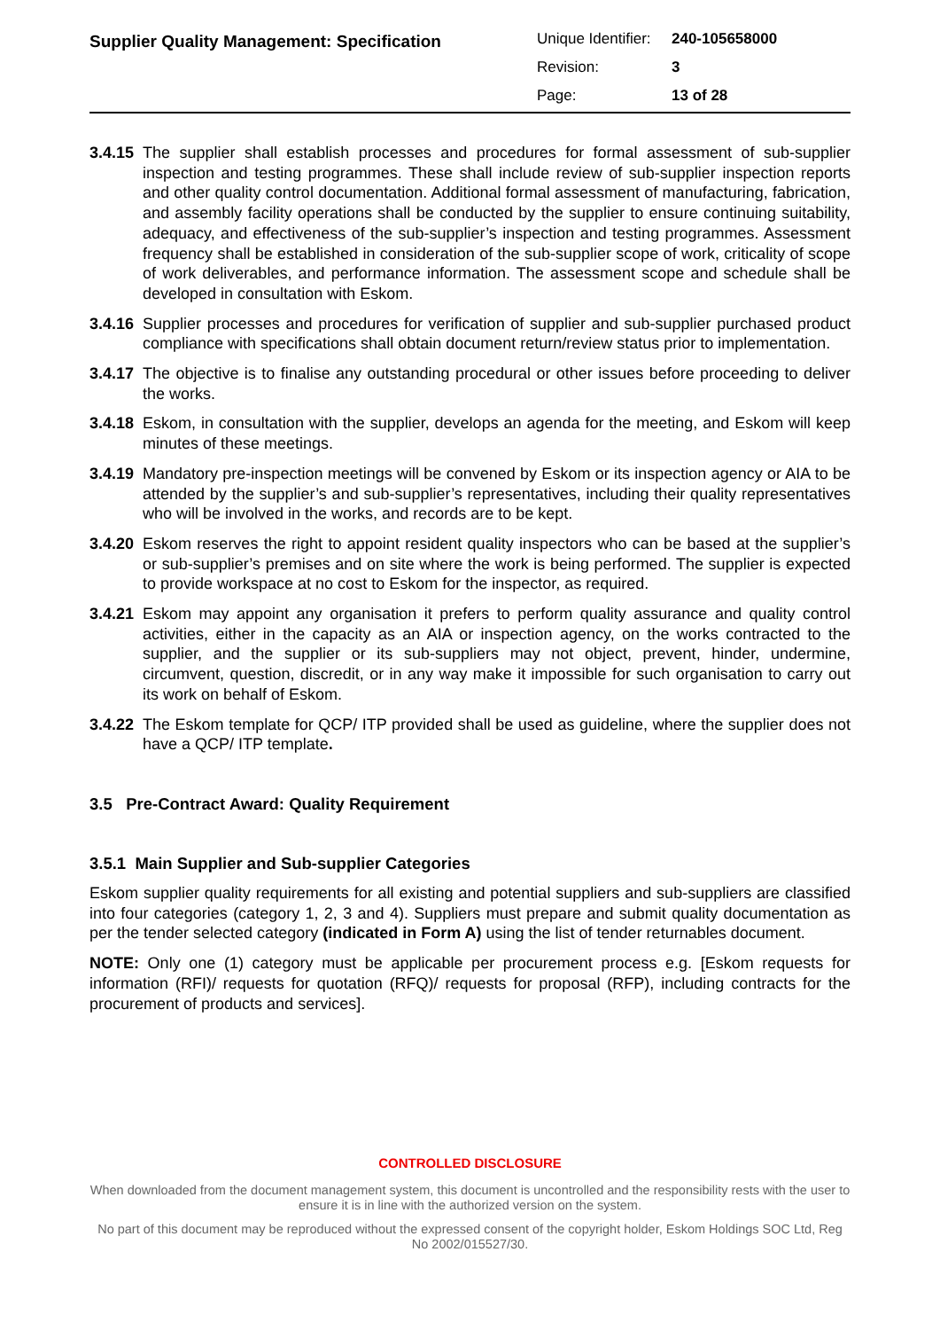Supplier Quality Management: Specification
Unique Identifier: 240-105658000
Revision: 3
Page: 13 of 28
3.4.15 The supplier shall establish processes and procedures for formal assessment of sub-supplier inspection and testing programmes. These shall include review of sub-supplier inspection reports and other quality control documentation. Additional formal assessment of manufacturing, fabrication, and assembly facility operations shall be conducted by the supplier to ensure continuing suitability, adequacy, and effectiveness of the sub-supplier’s inspection and testing programmes. Assessment frequency shall be established in consideration of the sub-supplier scope of work, criticality of scope of work deliverables, and performance information. The assessment scope and schedule shall be developed in consultation with Eskom.
3.4.16 Supplier processes and procedures for verification of supplier and sub-supplier purchased product compliance with specifications shall obtain document return/review status prior to implementation.
3.4.17 The objective is to finalise any outstanding procedural or other issues before proceeding to deliver the works.
3.4.18 Eskom, in consultation with the supplier, develops an agenda for the meeting, and Eskom will keep minutes of these meetings.
3.4.19 Mandatory pre-inspection meetings will be convened by Eskom or its inspection agency or AIA to be attended by the supplier’s and sub-supplier’s representatives, including their quality representatives who will be involved in the works, and records are to be kept.
3.4.20 Eskom reserves the right to appoint resident quality inspectors who can be based at the supplier’s or sub-supplier’s premises and on site where the work is being performed. The supplier is expected to provide workspace at no cost to Eskom for the inspector, as required.
3.4.21 Eskom may appoint any organisation it prefers to perform quality assurance and quality control activities, either in the capacity as an AIA or inspection agency, on the works contracted to the supplier, and the supplier or its sub-suppliers may not object, prevent, hinder, undermine, circumvent, question, discredit, or in any way make it impossible for such organisation to carry out its work on behalf of Eskom.
3.4.22 The Eskom template for QCP/ ITP provided shall be used as guideline, where the supplier does not have a QCP/ ITP template.
3.5 Pre-Contract Award: Quality Requirement
3.5.1 Main Supplier and Sub-supplier Categories
Eskom supplier quality requirements for all existing and potential suppliers and sub-suppliers are classified into four categories (category 1, 2, 3 and 4). Suppliers must prepare and submit quality documentation as per the tender selected category (indicated in Form A) using the list of tender returnables document.
NOTE: Only one (1) category must be applicable per procurement process e.g. [Eskom requests for information (RFI)/ requests for quotation (RFQ)/ requests for proposal (RFP), including contracts for the procurement of products and services].
CONTROLLED DISCLOSURE
When downloaded from the document management system, this document is uncontrolled and the responsibility rests with the user to ensure it is in line with the authorized version on the system.
No part of this document may be reproduced without the expressed consent of the copyright holder, Eskom Holdings SOC Ltd, Reg No 2002/015527/30.